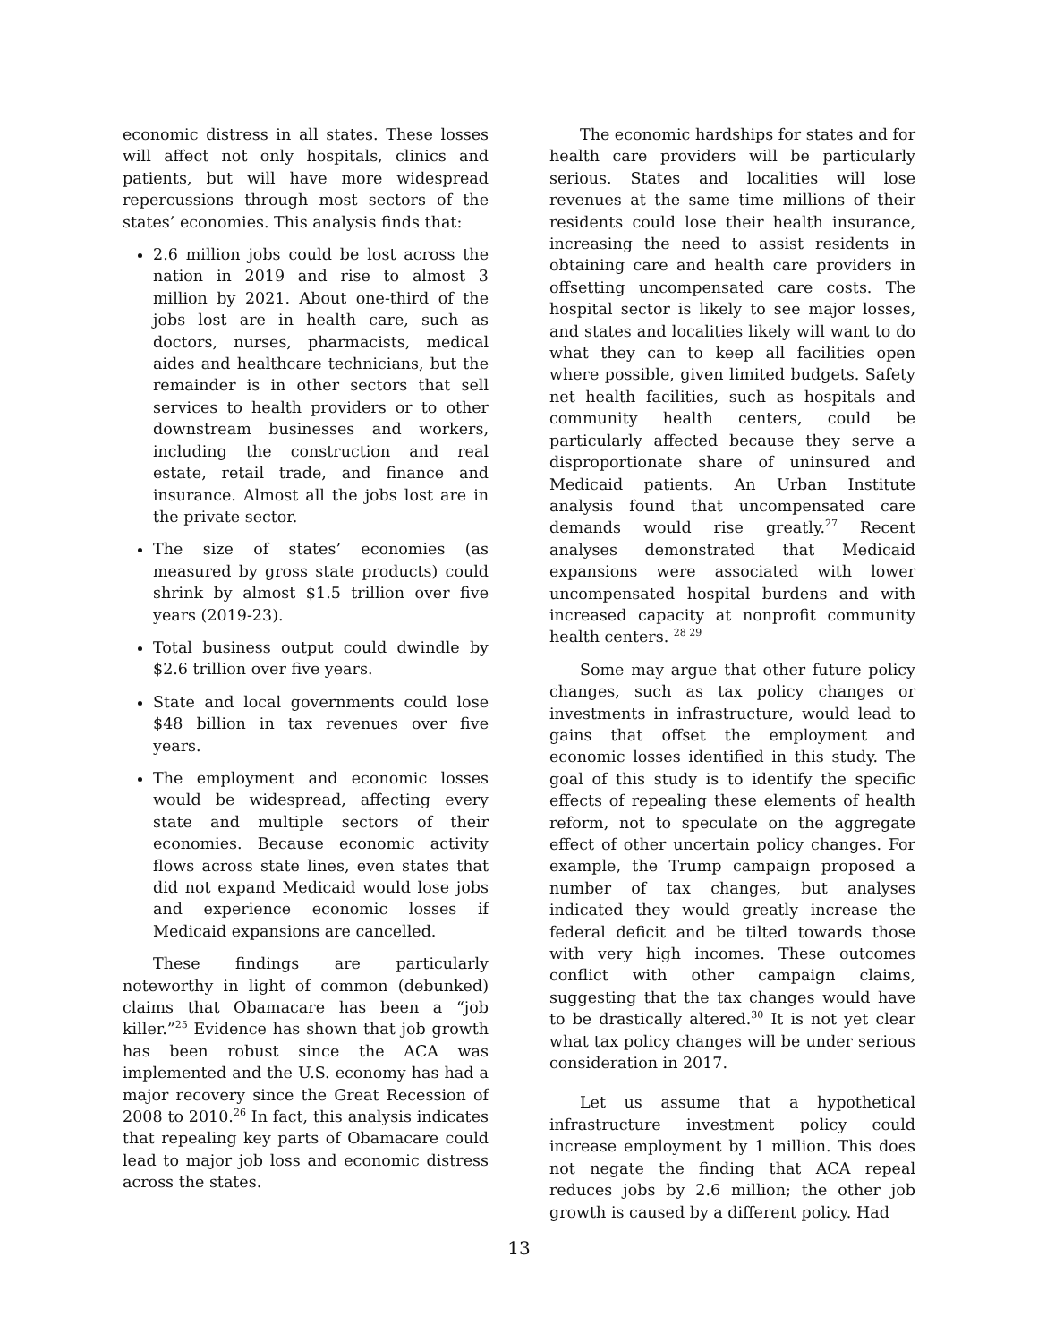economic distress in all states. These losses will affect not only hospitals, clinics and patients, but will have more widespread repercussions through most sectors of the states’ economies. This analysis finds that:
2.6 million jobs could be lost across the nation in 2019 and rise to almost 3 million by 2021. About one-third of the jobs lost are in health care, such as doctors, nurses, pharmacists, medical aides and healthcare technicians, but the remainder is in other sectors that sell services to health providers or to other downstream businesses and workers, including the construction and real estate, retail trade, and finance and insurance. Almost all the jobs lost are in the private sector.
The size of states’ economies (as measured by gross state products) could shrink by almost $1.5 trillion over five years (2019-23).
Total business output could dwindle by $2.6 trillion over five years.
State and local governments could lose $48 billion in tax revenues over five years.
The employment and economic losses would be widespread, affecting every state and multiple sectors of their economies. Because economic activity flows across state lines, even states that did not expand Medicaid would lose jobs and experience economic losses if Medicaid expansions are cancelled.
These findings are particularly noteworthy in light of common (debunked) claims that Obamacare has been a “job killer.”<sup>25</sup> Evidence has shown that job growth has been robust since the ACA was implemented and the U.S. economy has had a major recovery since the Great Recession of 2008 to 2010.<sup>26</sup> In fact, this analysis indicates that repealing key parts of Obamacare could lead to major job loss and economic distress across the states.
The economic hardships for states and for health care providers will be particularly serious. States and localities will lose revenues at the same time millions of their residents could lose their health insurance, increasing the need to assist residents in obtaining care and health care providers in offsetting uncompensated care costs. The hospital sector is likely to see major losses, and states and localities likely will want to do what they can to keep all facilities open where possible, given limited budgets. Safety net health facilities, such as hospitals and community health centers, could be particularly affected because they serve a disproportionate share of uninsured and Medicaid patients. An Urban Institute analysis found that uncompensated care demands would rise greatly.<sup>27</sup> Recent analyses demonstrated that Medicaid expansions were associated with lower uncompensated hospital burdens and with increased capacity at nonprofit community health centers. <sup>28 29</sup>
Some may argue that other future policy changes, such as tax policy changes or investments in infrastructure, would lead to gains that offset the employment and economic losses identified in this study. The goal of this study is to identify the specific effects of repealing these elements of health reform, not to speculate on the aggregate effect of other uncertain policy changes. For example, the Trump campaign proposed a number of tax changes, but analyses indicated they would greatly increase the federal deficit and be tilted towards those with very high incomes. These outcomes conflict with other campaign claims, suggesting that the tax changes would have to be drastically altered.<sup>30</sup> It is not yet clear what tax policy changes will be under serious consideration in 2017.
Let us assume that a hypothetical infrastructure investment policy could increase employment by 1 million. This does not negate the finding that ACA repeal reduces jobs by 2.6 million; the other job growth is caused by a different policy. Had
13